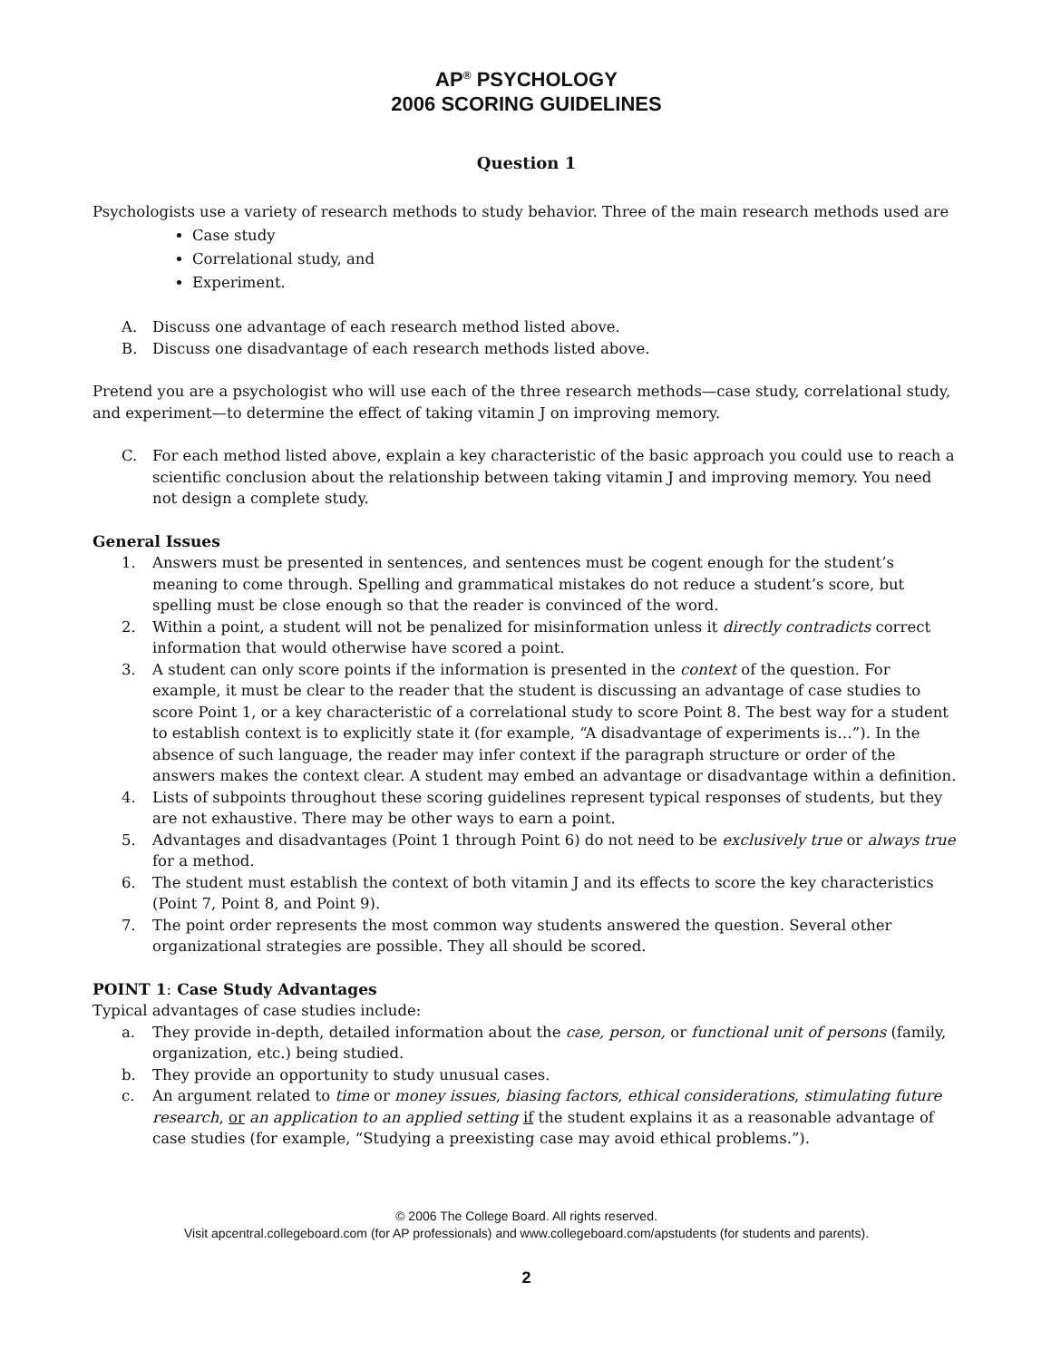AP<sup>®</sup> PSYCHOLOGY
2006 SCORING GUIDELINES
Question 1
Psychologists use a variety of research methods to study behavior. Three of the main research methods used are
Case study
Correlational study, and
Experiment.
A. Discuss one advantage of each research method listed above.
B. Discuss one disadvantage of each research methods listed above.
Pretend you are a psychologist who will use each of the three research methods—case study, correlational study, and experiment—to determine the effect of taking vitamin J on improving memory.
C. For each method listed above, explain a key characteristic of the basic approach you could use to reach a scientific conclusion about the relationship between taking vitamin J and improving memory. You need not design a complete study.
General Issues
1. Answers must be presented in sentences, and sentences must be cogent enough for the student’s meaning to come through. Spelling and grammatical mistakes do not reduce a student’s score, but spelling must be close enough so that the reader is convinced of the word.
2. Within a point, a student will not be penalized for misinformation unless it directly contradicts correct information that would otherwise have scored a point.
3. A student can only score points if the information is presented in the context of the question. For example, it must be clear to the reader that the student is discussing an advantage of case studies to score Point 1, or a key characteristic of a correlational study to score Point 8. The best way for a student to establish context is to explicitly state it (for example, “A disadvantage of experiments is…”). In the absence of such language, the reader may infer context if the paragraph structure or order of the answers makes the context clear. A student may embed an advantage or disadvantage within a definition.
4. Lists of subpoints throughout these scoring guidelines represent typical responses of students, but they are not exhaustive. There may be other ways to earn a point.
5. Advantages and disadvantages (Point 1 through Point 6) do not need to be exclusively true or always true for a method.
6. The student must establish the context of both vitamin J and its effects to score the key characteristics (Point 7, Point 8, and Point 9).
7. The point order represents the most common way students answered the question. Several other organizational strategies are possible. They all should be scored.
POINT 1: Case Study Advantages
Typical advantages of case studies include:
a. They provide in-depth, detailed information about the case, person, or functional unit of persons (family, organization, etc.) being studied.
b. They provide an opportunity to study unusual cases.
c. An argument related to time or money issues, biasing factors, ethical considerations, stimulating future research, or an application to an applied setting if the student explains it as a reasonable advantage of case studies (for example, “Studying a preexisting case may avoid ethical problems.”).
© 2006 The College Board. All rights reserved.
Visit apcentral.collegeboard.com (for AP professionals) and www.collegeboard.com/apstudents (for students and parents).
2